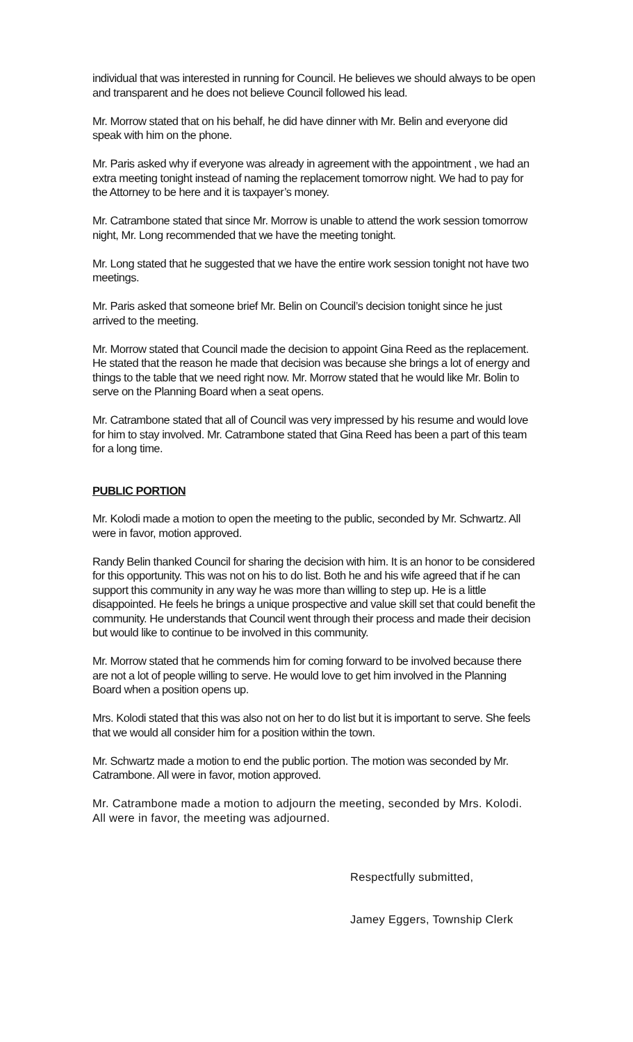individual that was interested in running for Council. He believes we should always to be open and transparent and he does not believe Council followed his lead.
Mr. Morrow stated that on his behalf, he did have dinner with Mr. Belin and everyone did speak with him on the phone.
Mr. Paris asked why if everyone was already in agreement with the appointment , we had an extra meeting tonight instead of naming the replacement tomorrow night. We had to pay for the Attorney to be here and it is taxpayer’s money.
Mr. Catrambone stated that since Mr. Morrow is unable to attend the work session tomorrow night, Mr. Long recommended that we have the meeting tonight.
Mr. Long stated that he suggested that we have the entire work session tonight not have two meetings.
Mr. Paris asked that someone brief Mr. Belin on Council’s decision tonight since he just arrived to the meeting.
Mr. Morrow stated that Council made the decision to appoint Gina Reed as the replacement. He stated that the reason he made that decision was because she brings a lot of energy and things to the table that we need right now. Mr. Morrow stated that he would like Mr. Bolin to serve on the Planning Board when a seat opens.
Mr. Catrambone stated that all of Council was very impressed by his resume and would love for him to stay involved. Mr. Catrambone stated that Gina Reed has been a part of this team for a long time.
PUBLIC PORTION
Mr. Kolodi made a motion to open the meeting to the public, seconded by Mr. Schwartz. All were in favor, motion approved.
Randy Belin thanked Council for sharing the decision with him. It is an honor to be considered for this opportunity. This was not on his to do list. Both he and his wife agreed that if he can support this community in any way he was more than willing to step up. He is a little disappointed. He feels he brings a unique prospective and value skill set that could benefit the community. He understands that Council went through their process and made their decision but would like to continue to be involved in this community.
Mr. Morrow stated that he commends him for coming forward to be involved because there are not a lot of people willing to serve. He would love to get him involved in the Planning Board when a position opens up.
Mrs. Kolodi stated that this was also not on her to do list but it is important to serve. She feels that we would all consider him for a position within the town.
Mr. Schwartz made a motion to end the public portion. The motion was seconded by Mr. Catrambone. All were in favor, motion approved.
Mr. Catrambone made a motion to adjourn the meeting, seconded by Mrs. Kolodi. All were in favor, the meeting was adjourned.
Respectfully submitted,
Jamey Eggers, Township Clerk